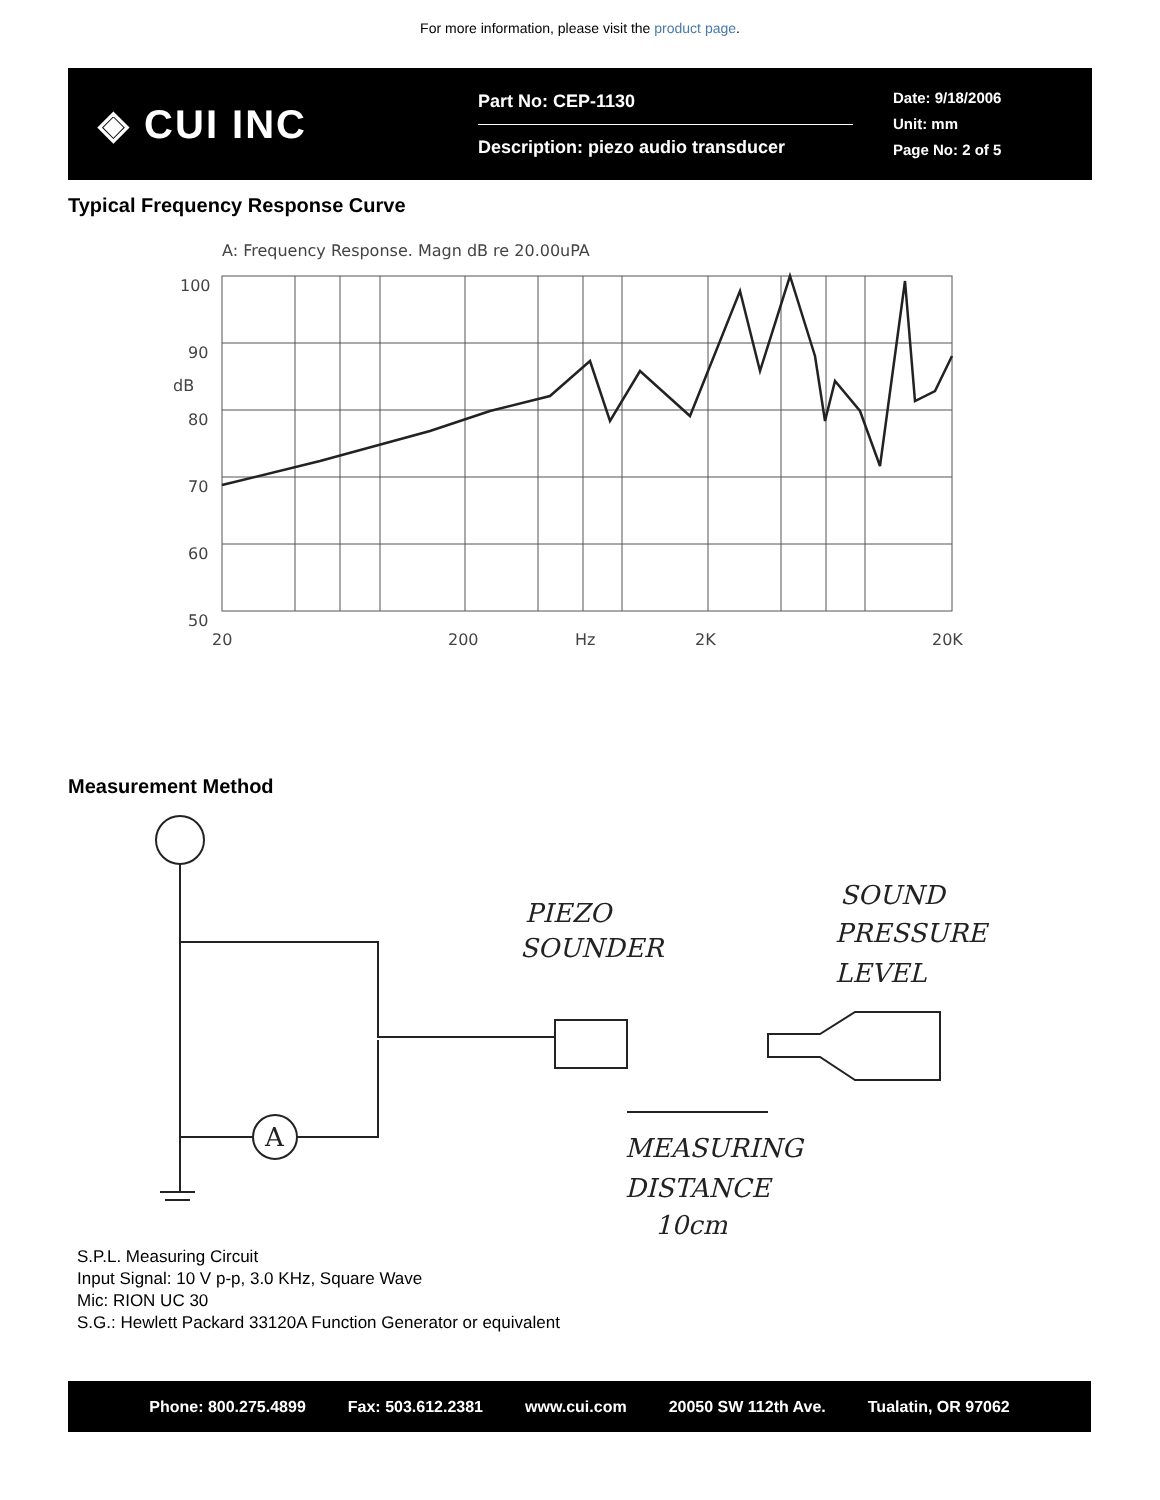For more information, please visit the product page.
◈ CUI INC
Part No: CEP-1130
Description: piezo audio transducer
Date: 9/18/2006
Unit: mm
Page No: 2 of 5
Typical Frequency Response Curve
A: Frequency Response. Magn dB re 20.00uPA
100
90
dB
80
70
60
50
20
200
Hz
2K
20K
Measurement Method
A
PIEZO
SOUNDER
SOUND
PRESSURE
LEVEL
MEASURING
DISTANCE
10cm
S.P.L. Measuring Circuit
Input Signal: 10 V p-p, 3.0 KHz, Square Wave
Mic: RION UC 30
S.G.: Hewlett Packard 33120A Function Generator or equivalent
Phone: 800.275.4899 Fax: 503.612.2381 www.cui.com 20050 SW 112th Ave. Tualatin, OR 97062